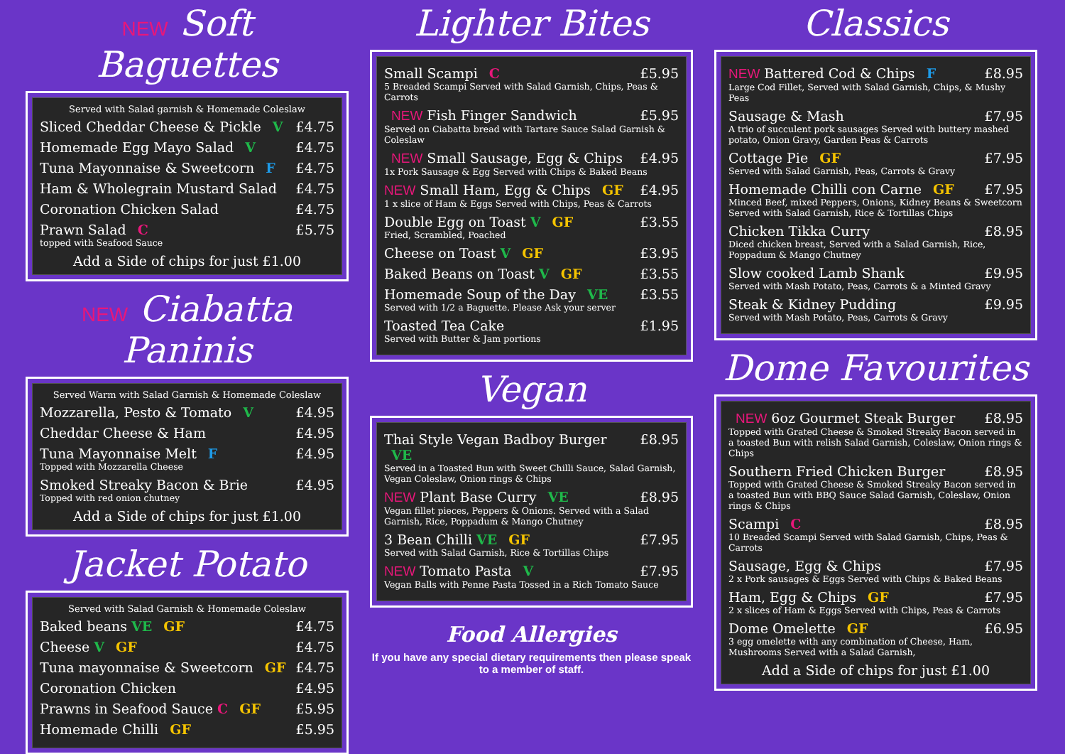NEW Soft Baguettes
Served with Salad garnish & Homemade Coleslaw
Sliced Cheddar Cheese & Pickle V £4.75
Homemade Egg Mayo Salad V £4.75
Tuna Mayonnaise & Sweetcorn F £4.75
Ham & Wholegrain Mustard Salad £4.75
Coronation Chicken Salad £4.75
Prawn Salad C £5.75
topped with Seafood Sauce
Add a Side of chips for just £1.00
NEW Ciabatta Paninis
Served Warm with Salad Garnish & Homemade Coleslaw
Mozzarella, Pesto & Tomato V £4.95
Cheddar Cheese & Ham £4.95
Tuna Mayonnaise Melt F £4.95
Topped with Mozzarella Cheese
Smoked Streaky Bacon & Brie £4.95
Topped with red onion chutney
Add a Side of chips for just £1.00
Jacket Potato
Served with Salad Garnish & Homemade Coleslaw
Baked beans VE GF £4.75
Cheese V GF £4.75
Tuna mayonnaise & Sweetcorn GF £4.75
Coronation Chicken £4.95
Prawns in Seafood Sauce C GF £5.95
Homemade Chilli GF £5.95
Lighter Bites
Small Scampi C £5.95
5 Breaded Scampi Served with Salad Garnish, Chips, Peas & Carrots
NEW Fish Finger Sandwich £5.95
Served on Ciabatta bread with Tartare Sauce Salad Garnish & Coleslaw
NEW Small Sausage, Egg & Chips £4.95
1x Pork Sausage & Egg Served with Chips & Baked Beans
NEW Small Ham, Egg & Chips GF £4.95
1 x slice of Ham & Eggs Served with Chips, Peas & Carrots
Double Egg on Toast V GF £3.55
Fried, Scrambled, Poached
Cheese on Toast V GF £3.95
Baked Beans on Toast V GF £3.55
Homemade Soup of the Day VE £3.55
Served with 1/2 a Baguette. Please Ask your server
Toasted Tea Cake £1.95
Served with Butter & Jam portions
Vegan
Thai Style Vegan Badboy Burger VE £8.95
Served in a Toasted Bun with Sweet Chilli Sauce, Salad Garnish, Vegan Coleslaw, Onion rings & Chips
NEW Plant Base Curry VE £8.95
Vegan fillet pieces, Peppers & Onions. Served with a Salad Garnish, Rice, Poppadum & Mango Chutney
3 Bean Chilli VE GF £7.95
Served with Salad Garnish, Rice & Tortillas Chips
NEW Tomato Pasta V £7.95
Vegan Balls with Penne Pasta Tossed in a Rich Tomato Sauce
Food Allergies
If you have any special dietary requirements then please speak to a member of staff.
Classics
NEW Battered Cod & Chips F £8.95
Large Cod Fillet, Served with Salad Garnish, Chips, & Mushy Peas
Sausage & Mash £7.95
A trio of succulent pork sausages Served with buttery mashed potato, Onion Gravy, Garden Peas & Carrots
Cottage Pie GF £7.95
Served with Salad Garnish, Peas, Carrots & Gravy
Homemade Chilli con Carne GF £7.95
Minced Beef, mixed Peppers, Onions, Kidney Beans & Sweetcorn Served with Salad Garnish, Rice & Tortillas Chips
Chicken Tikka Curry £8.95
Diced chicken breast, Served with a Salad Garnish, Rice, Poppadum & Mango Chutney
Slow cooked Lamb Shank £9.95
Served with Mash Potato, Peas, Carrots & a Minted Gravy
Steak & Kidney Pudding £9.95
Served with Mash Potato, Peas, Carrots & Gravy
Dome Favourites
NEW 6oz Gourmet Steak Burger £8.95
Topped with Grated Cheese & Smoked Streaky Bacon served in a toasted Bun with relish Salad Garnish, Coleslaw, Onion rings & Chips
Southern Fried Chicken Burger £8.95
Topped with Grated Cheese & Smoked Streaky Bacon served in a toasted Bun with BBQ Sauce Salad Garnish, Coleslaw, Onion rings & Chips
Scampi C £8.95
10 Breaded Scampi Served with Salad Garnish, Chips, Peas & Carrots
Sausage, Egg & Chips £7.95
2 x Pork sausages & Eggs Served with Chips & Baked Beans
Ham, Egg & Chips GF £7.95
2 x slices of Ham & Eggs Served with Chips, Peas & Carrots
Dome Omelette GF £6.95
3 egg omelette with any combination of Cheese, Ham, Mushrooms Served with a Salad Garnish,
Add a Side of chips for just £1.00